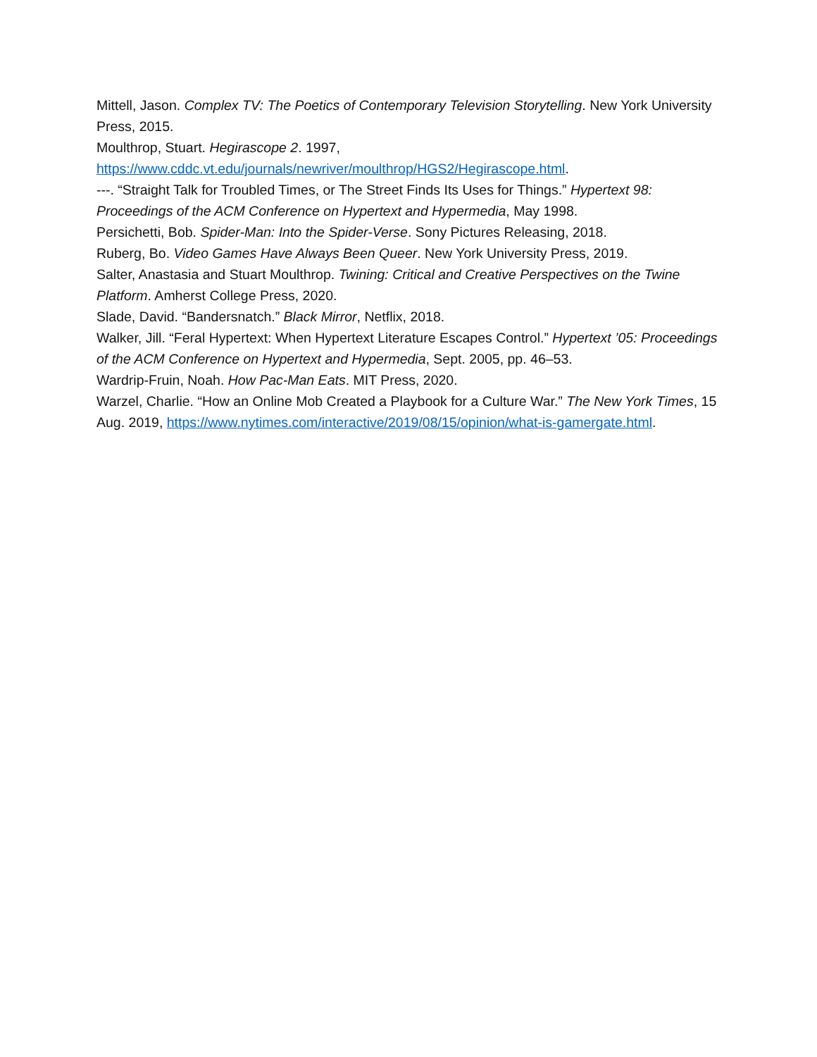Mittell, Jason. Complex TV: The Poetics of Contemporary Television Storytelling. New York University Press, 2015.
Moulthrop, Stuart. Hegirascope 2. 1997, https://www.cddc.vt.edu/journals/newriver/moulthrop/HGS2/Hegirascope.html.
---. “Straight Talk for Troubled Times, or The Street Finds Its Uses for Things.” Hypertext 98: Proceedings of the ACM Conference on Hypertext and Hypermedia, May 1998.
Persichetti, Bob. Spider-Man: Into the Spider-Verse. Sony Pictures Releasing, 2018.
Ruberg, Bo. Video Games Have Always Been Queer. New York University Press, 2019.
Salter, Anastasia and Stuart Moulthrop. Twining: Critical and Creative Perspectives on the Twine Platform. Amherst College Press, 2020.
Slade, David. “Bandersnatch.” Black Mirror, Netflix, 2018.
Walker, Jill. “Feral Hypertext: When Hypertext Literature Escapes Control.” Hypertext ’05: Proceedings of the ACM Conference on Hypertext and Hypermedia, Sept. 2005, pp. 46–53.
Wardrip-Fruin, Noah. How Pac-Man Eats. MIT Press, 2020.
Warzel, Charlie. “How an Online Mob Created a Playbook for a Culture War.” The New York Times, 15 Aug. 2019, https://www.nytimes.com/interactive/2019/08/15/opinion/what-is-gamergate.html.